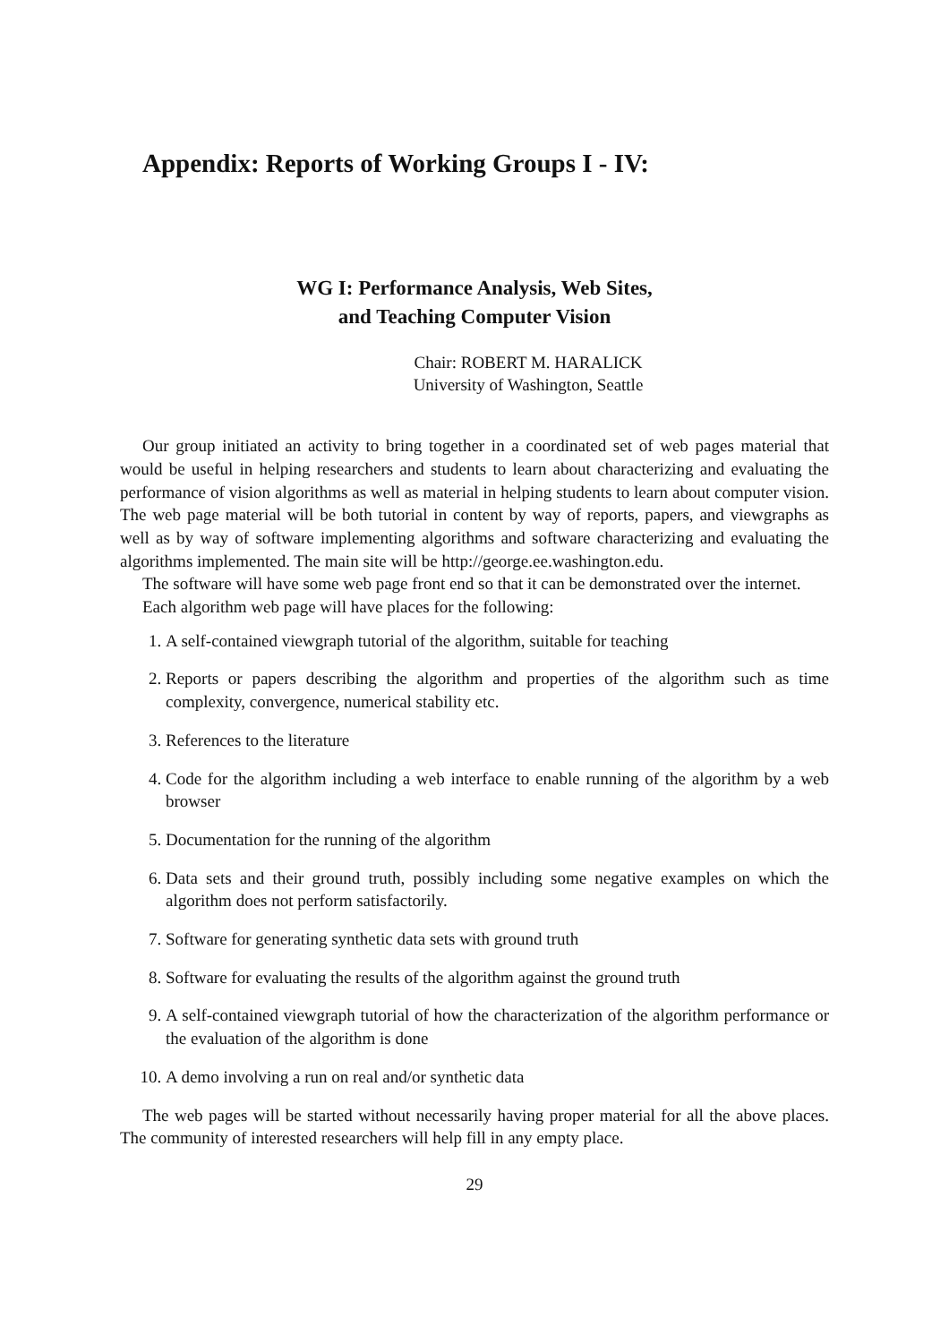Appendix: Reports of Working Groups I - IV:
WG I: Performance Analysis, Web Sites,
and Teaching Computer Vision
Chair: ROBERT M. HARALICK
University of Washington, Seattle
Our group initiated an activity to bring together in a coordinated set of web pages material that would be useful in helping researchers and students to learn about characterizing and evaluating the performance of vision algorithms as well as material in helping students to learn about computer vision. The web page material will be both tutorial in content by way of reports, papers, and viewgraphs as well as by way of software implementing algorithms and software characterizing and evaluating the algorithms implemented. The main site will be http://george.ee.washington.edu.
The software will have some web page front end so that it can be demonstrated over the internet.
Each algorithm web page will have places for the following:
1. A self-contained viewgraph tutorial of the algorithm, suitable for teaching
2. Reports or papers describing the algorithm and properties of the algorithm such as time complexity, convergence, numerical stability etc.
3. References to the literature
4. Code for the algorithm including a web interface to enable running of the algorithm by a web browser
5. Documentation for the running of the algorithm
6. Data sets and their ground truth, possibly including some negative examples on which the algorithm does not perform satisfactorily.
7. Software for generating synthetic data sets with ground truth
8. Software for evaluating the results of the algorithm against the ground truth
9. A self-contained viewgraph tutorial of how the characterization of the algorithm performance or the evaluation of the algorithm is done
10. A demo involving a run on real and/or synthetic data
The web pages will be started without necessarily having proper material for all the above places. The community of interested researchers will help fill in any empty place.
29